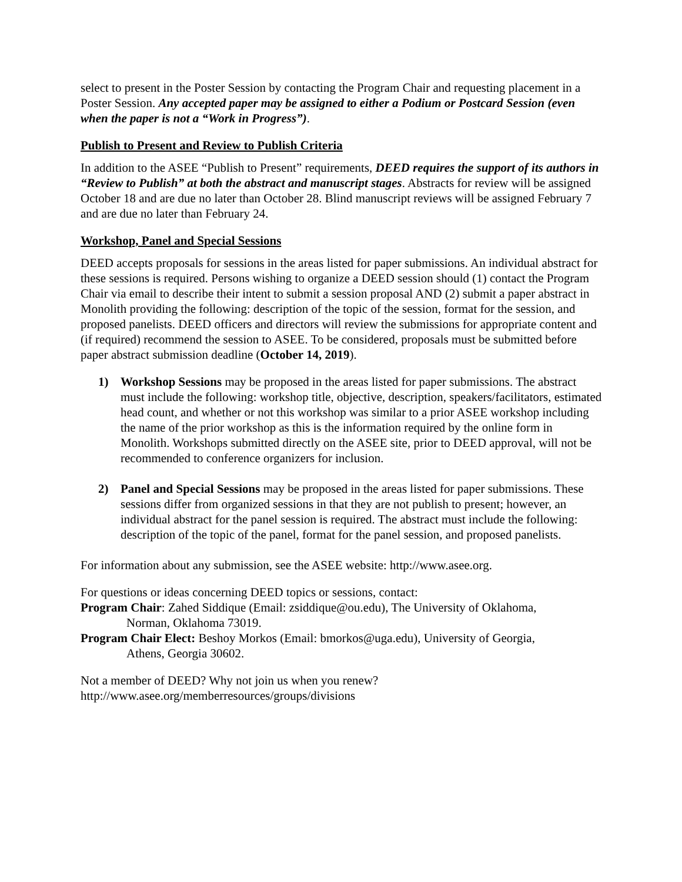select to present in the Poster Session by contacting the Program Chair and requesting placement in a Poster Session. Any accepted paper may be assigned to either a Podium or Postcard Session (even when the paper is not a “Work in Progress”).
Publish to Present and Review to Publish Criteria
In addition to the ASEE “Publish to Present” requirements, DEED requires the support of its authors in “Review to Publish” at both the abstract and manuscript stages. Abstracts for review will be assigned October 18 and are due no later than October 28. Blind manuscript reviews will be assigned February 7 and are due no later than February 24.
Workshop, Panel and Special Sessions
DEED accepts proposals for sessions in the areas listed for paper submissions. An individual abstract for these sessions is required. Persons wishing to organize a DEED session should (1) contact the Program Chair via email to describe their intent to submit a session proposal AND (2) submit a paper abstract in Monolith providing the following: description of the topic of the session, format for the session, and proposed panelists. DEED officers and directors will review the submissions for appropriate content and (if required) recommend the session to ASEE. To be considered, proposals must be submitted before paper abstract submission deadline (October 14, 2019).
1) Workshop Sessions may be proposed in the areas listed for paper submissions. The abstract must include the following: workshop title, objective, description, speakers/facilitators, estimated head count, and whether or not this workshop was similar to a prior ASEE workshop including the name of the prior workshop as this is the information required by the online form in Monolith. Workshops submitted directly on the ASEE site, prior to DEED approval, will not be recommended to conference organizers for inclusion.
2) Panel and Special Sessions may be proposed in the areas listed for paper submissions. These sessions differ from organized sessions in that they are not publish to present; however, an individual abstract for the panel session is required. The abstract must include the following: description of the topic of the panel, format for the panel session, and proposed panelists.
For information about any submission, see the ASEE website: http://www.asee.org.
For questions or ideas concerning DEED topics or sessions, contact:
Program Chair: Zahed Siddique (Email: zsiddique@ou.edu), The University of Oklahoma,
Norman, Oklahoma 73019.
Program Chair Elect: Beshoy Morkos (Email: bmorkos@uga.edu), University of Georgia,
Athens, Georgia 30602.
Not a member of DEED? Why not join us when you renew?
http://www.asee.org/memberresources/groups/divisions